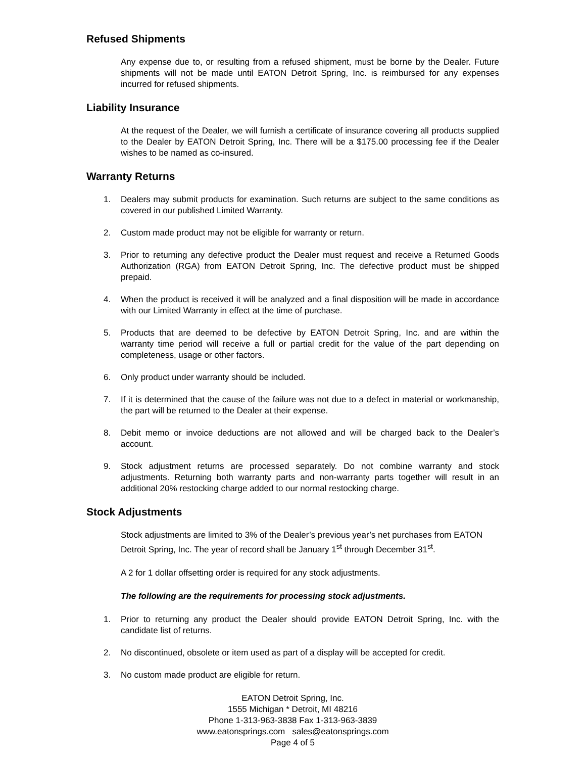Refused Shipments
Any expense due to, or resulting from a refused shipment, must be borne by the Dealer. Future shipments will not be made until EATON Detroit Spring, Inc. is reimbursed for any expenses incurred for refused shipments.
Liability Insurance
At the request of the Dealer, we will furnish a certificate of insurance covering all products supplied to the Dealer by EATON Detroit Spring, Inc. There will be a $175.00 processing fee if the Dealer wishes to be named as co-insured.
Warranty Returns
1. Dealers may submit products for examination. Such returns are subject to the same conditions as covered in our published Limited Warranty.
2. Custom made product may not be eligible for warranty or return.
3. Prior to returning any defective product the Dealer must request and receive a Returned Goods Authorization (RGA) from EATON Detroit Spring, Inc. The defective product must be shipped prepaid.
4. When the product is received it will be analyzed and a final disposition will be made in accordance with our Limited Warranty in effect at the time of purchase.
5. Products that are deemed to be defective by EATON Detroit Spring, Inc. and are within the warranty time period will receive a full or partial credit for the value of the part depending on completeness, usage or other factors.
6. Only product under warranty should be included.
7. If it is determined that the cause of the failure was not due to a defect in material or workmanship, the part will be returned to the Dealer at their expense.
8. Debit memo or invoice deductions are not allowed and will be charged back to the Dealer’s account.
9. Stock adjustment returns are processed separately. Do not combine warranty and stock adjustments. Returning both warranty parts and non-warranty parts together will result in an additional 20% restocking charge added to our normal restocking charge.
Stock Adjustments
Stock adjustments are limited to 3% of the Dealer’s previous year’s net purchases from EATON Detroit Spring, Inc. The year of record shall be January 1<sup>st</sup> through December 31<sup>st</sup>.
A 2 for 1 dollar offsetting order is required for any stock adjustments.
The following are the requirements for processing stock adjustments.
1. Prior to returning any product the Dealer should provide EATON Detroit Spring, Inc. with the candidate list of returns.
2. No discontinued, obsolete or item used as part of a display will be accepted for credit.
3. No custom made product are eligible for return.
EATON Detroit Spring, Inc.
1555 Michigan * Detroit, MI 48216
Phone 1-313-963-3838 Fax 1-313-963-3839
www.eatonsprings.com sales@eatonsprings.com
Page 4 of 5